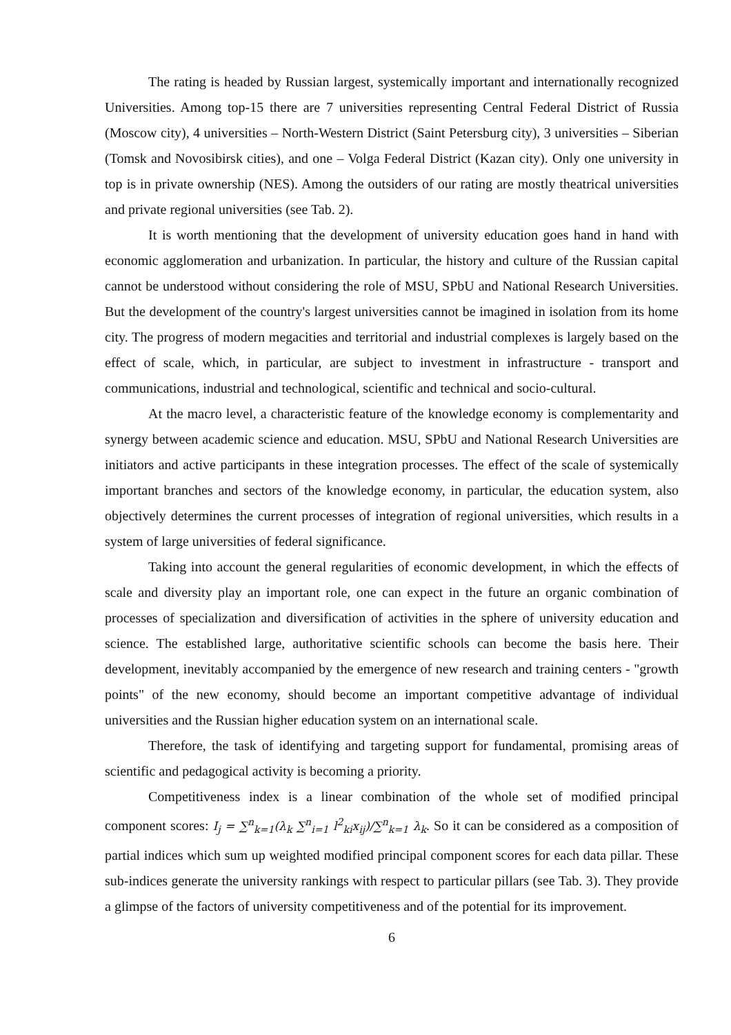The rating is headed by Russian largest, systemically important and internationally recognized Universities. Among top-15 there are 7 universities representing Central Federal District of Russia (Moscow city), 4 universities – North-Western District (Saint Petersburg city), 3 universities – Siberian (Tomsk and Novosibirsk cities), and one – Volga Federal District (Kazan city). Only one university in top is in private ownership (NES). Among the outsiders of our rating are mostly theatrical universities and private regional universities (see Tab. 2).
It is worth mentioning that the development of university education goes hand in hand with economic agglomeration and urbanization. In particular, the history and culture of the Russian capital cannot be understood without considering the role of MSU, SPbU and National Research Universities. But the development of the country's largest universities cannot be imagined in isolation from its home city. The progress of modern megacities and territorial and industrial complexes is largely based on the effect of scale, which, in particular, are subject to investment in infrastructure - transport and communications, industrial and technological, scientific and technical and socio-cultural.
At the macro level, a characteristic feature of the knowledge economy is complementarity and synergy between academic science and education. MSU, SPbU and National Research Universities are initiators and active participants in these integration processes. The effect of the scale of systemically important branches and sectors of the knowledge economy, in particular, the education system, also objectively determines the current processes of integration of regional universities, which results in a system of large universities of federal significance.
Taking into account the general regularities of economic development, in which the effects of scale and diversity play an important role, one can expect in the future an organic combination of processes of specialization and diversification of activities in the sphere of university education and science. The established large, authoritative scientific schools can become the basis here. Their development, inevitably accompanied by the emergence of new research and training centers - "growth points" of the new economy, should become an important competitive advantage of individual universities and the Russian higher education system on an international scale.
Therefore, the task of identifying and targeting support for fundamental, promising areas of scientific and pedagogical activity is becoming a priority.
Competitiveness index is a linear combination of the whole set of modified principal component scores: I<sub>j</sub> = ∑<sup>n</sup><sub>k=1</sub>(λ<sub>k</sub> ∑<sup>n</sup><sub>i=1</sub> l<sup>2</sup><sub>ki</sub>x<sub>ij</sub>)/∑<sup>n</sup><sub>k=1</sub> λ<sub>k</sub>. So it can be considered as a composition of partial indices which sum up weighted modified principal component scores for each data pillar. These sub-indices generate the university rankings with respect to particular pillars (see Tab. 3). They provide a glimpse of the factors of university competitiveness and of the potential for its improvement.
6